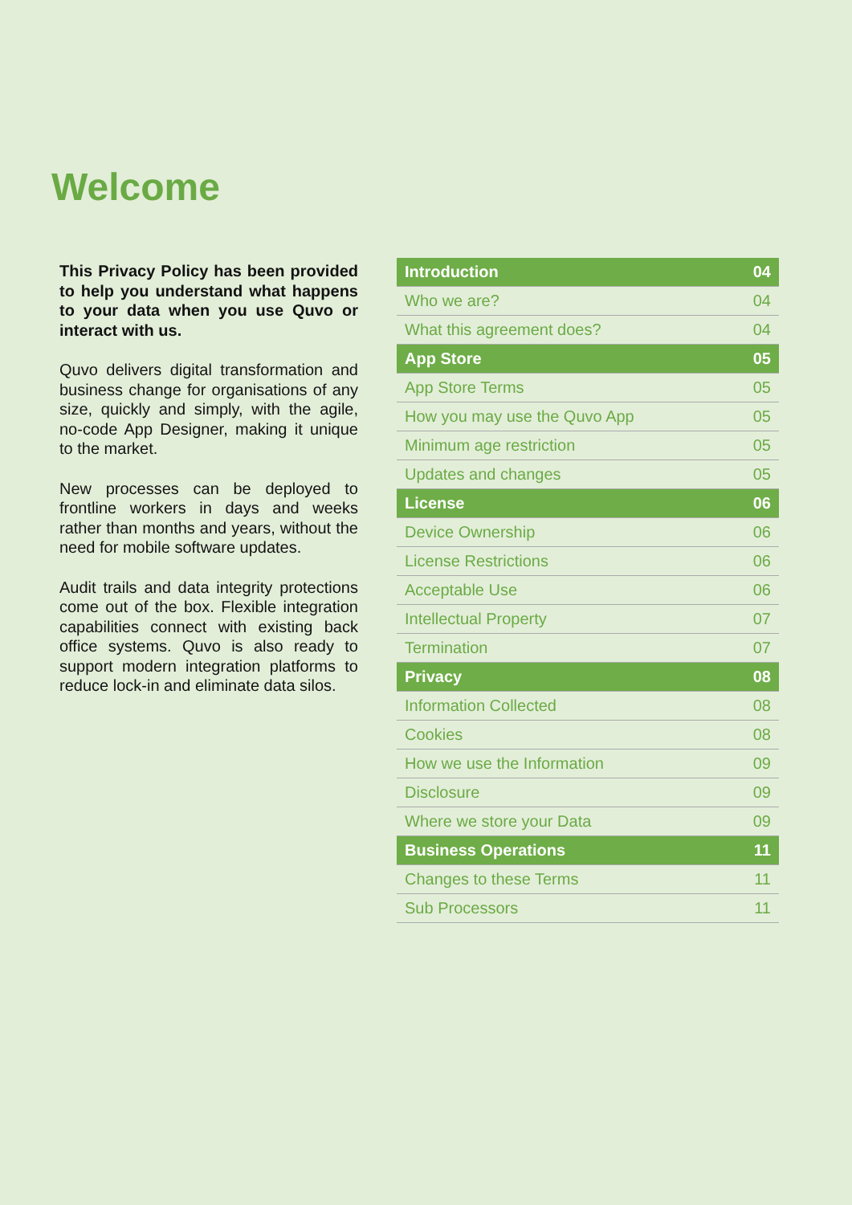Welcome
This Privacy Policy has been provided to help you understand what happens to your data when you use Quvo or interact with us.
Quvo delivers digital transformation and business change for organisations of any size, quickly and simply, with the agile, no-code App Designer, making it unique to the market.
New processes can be deployed to frontline workers in days and weeks rather than months and years, without the need for mobile software updates.
Audit trails and data integrity protections come out of the box. Flexible integration capabilities connect with existing back office systems. Quvo is also ready to support modern integration platforms to reduce lock-in and eliminate data silos.
| Introduction | 04 |
| Who we are? | 04 |
| What this agreement does? | 04 |
| App Store | 05 |
| App Store Terms | 05 |
| How you may use the Quvo App | 05 |
| Minimum age restriction | 05 |
| Updates and changes | 05 |
| License | 06 |
| Device Ownership | 06 |
| License Restrictions | 06 |
| Acceptable Use | 06 |
| Intellectual Property | 07 |
| Termination | 07 |
| Privacy | 08 |
| Information Collected | 08 |
| Cookies | 08 |
| How we use the Information | 09 |
| Disclosure | 09 |
| Where we store your Data | 09 |
| Business Operations | 11 |
| Changes to these Terms | 11 |
| Sub Processors | 11 |